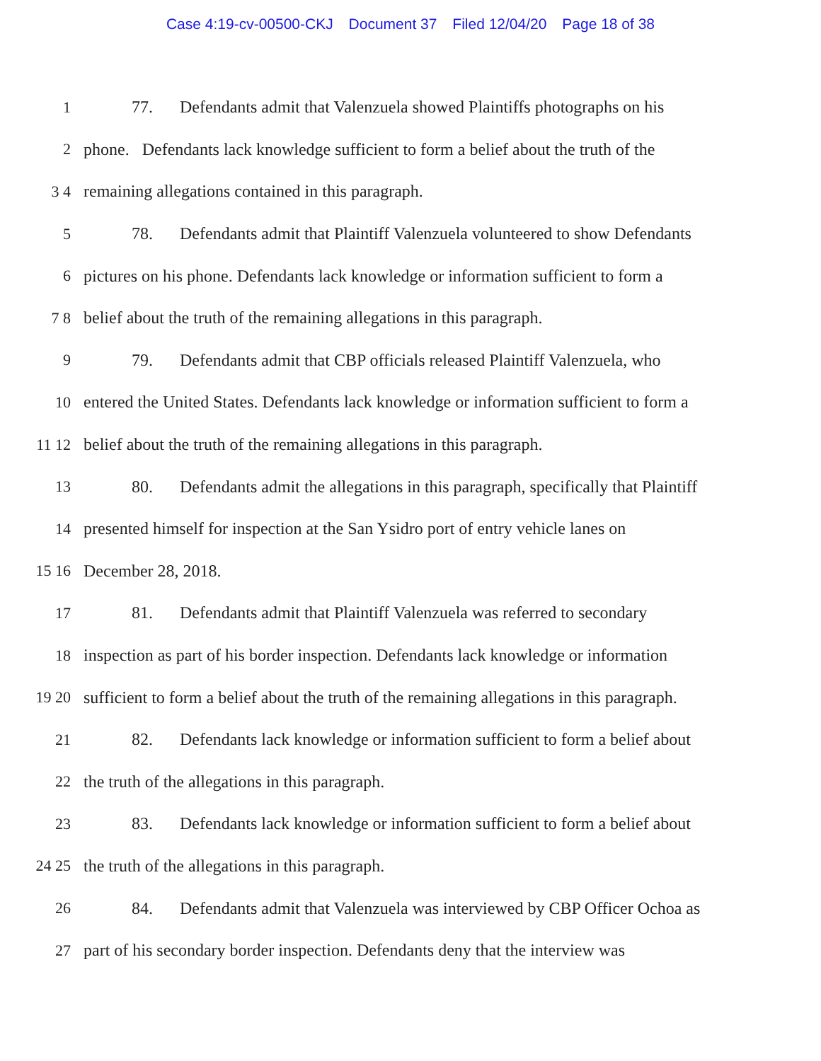Case 4:19-cv-00500-CKJ Document 37 Filed 12/04/20 Page 18 of 38
1
77. Defendants admit that Valenzuela showed Plaintiffs photographs on his
2
phone. Defendants lack knowledge sufficient to form a belief about the truth of the
3 4
remaining allegations contained in this paragraph.
5
78. Defendants admit that Plaintiff Valenzuela volunteered to show Defendants
6
pictures on his phone. Defendants lack knowledge or information sufficient to form a
7 8
belief about the truth of the remaining allegations in this paragraph.
9
79. Defendants admit that CBP officials released Plaintiff Valenzuela, who
10
entered the United States. Defendants lack knowledge or information sufficient to form a
11 12
belief about the truth of the remaining allegations in this paragraph.
13
80. Defendants admit the allegations in this paragraph, specifically that Plaintiff
14
presented himself for inspection at the San Ysidro port of entry vehicle lanes on
15 16 December 28, 2018.
17
81. Defendants admit that Plaintiff Valenzuela was referred to secondary
18
inspection as part of his border inspection. Defendants lack knowledge or information
19 20
sufficient to form a belief about the truth of the remaining allegations in this paragraph.
21
82. Defendants lack knowledge or information sufficient to form a belief about
22
the truth of the allegations in this paragraph.
23
83. Defendants lack knowledge or information sufficient to form a belief about
24 25
the truth of the allegations in this paragraph.
26
84. Defendants admit that Valenzuela was interviewed by CBP Officer Ochoa as
27
part of his secondary border inspection. Defendants deny that the interview was